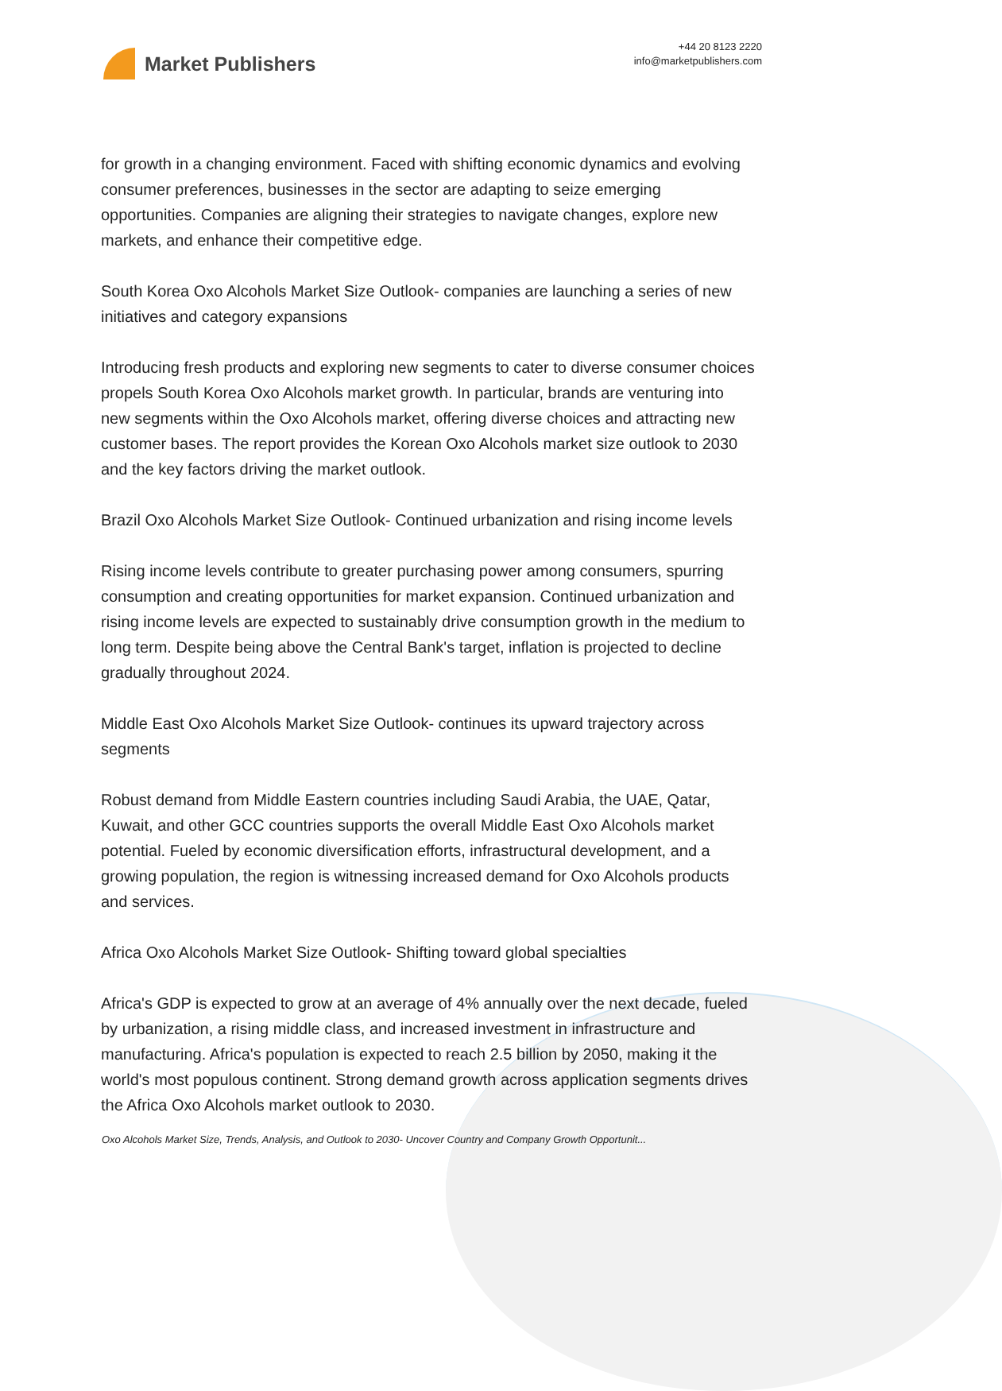Market Publishers
+44 20 8123 2220
info@marketpublishers.com
for growth in a changing environment. Faced with shifting economic dynamics and evolving consumer preferences, businesses in the sector are adapting to seize emerging opportunities. Companies are aligning their strategies to navigate changes, explore new markets, and enhance their competitive edge.
South Korea Oxo Alcohols Market Size Outlook- companies are launching a series of new initiatives and category expansions
Introducing fresh products and exploring new segments to cater to diverse consumer choices propels South Korea Oxo Alcohols market growth. In particular, brands are venturing into new segments within the Oxo Alcohols market, offering diverse choices and attracting new customer bases. The report provides the Korean Oxo Alcohols market size outlook to 2030 and the key factors driving the market outlook.
Brazil Oxo Alcohols Market Size Outlook- Continued urbanization and rising income levels
Rising income levels contribute to greater purchasing power among consumers, spurring consumption and creating opportunities for market expansion. Continued urbanization and rising income levels are expected to sustainably drive consumption growth in the medium to long term. Despite being above the Central Bank's target, inflation is projected to decline gradually throughout 2024.
Middle East Oxo Alcohols Market Size Outlook- continues its upward trajectory across segments
Robust demand from Middle Eastern countries including Saudi Arabia, the UAE, Qatar, Kuwait, and other GCC countries supports the overall Middle East Oxo Alcohols market potential. Fueled by economic diversification efforts, infrastructural development, and a growing population, the region is witnessing increased demand for Oxo Alcohols products and services.
Africa Oxo Alcohols Market Size Outlook- Shifting toward global specialties
Africa's GDP is expected to grow at an average of 4% annually over the next decade, fueled by urbanization, a rising middle class, and increased investment in infrastructure and manufacturing. Africa's population is expected to reach 2.5 billion by 2050, making it the world's most populous continent. Strong demand growth across application segments drives the Africa Oxo Alcohols market outlook to 2030.
Oxo Alcohols Market Size, Trends, Analysis, and Outlook to 2030- Uncover Country and Company Growth Opportunit...